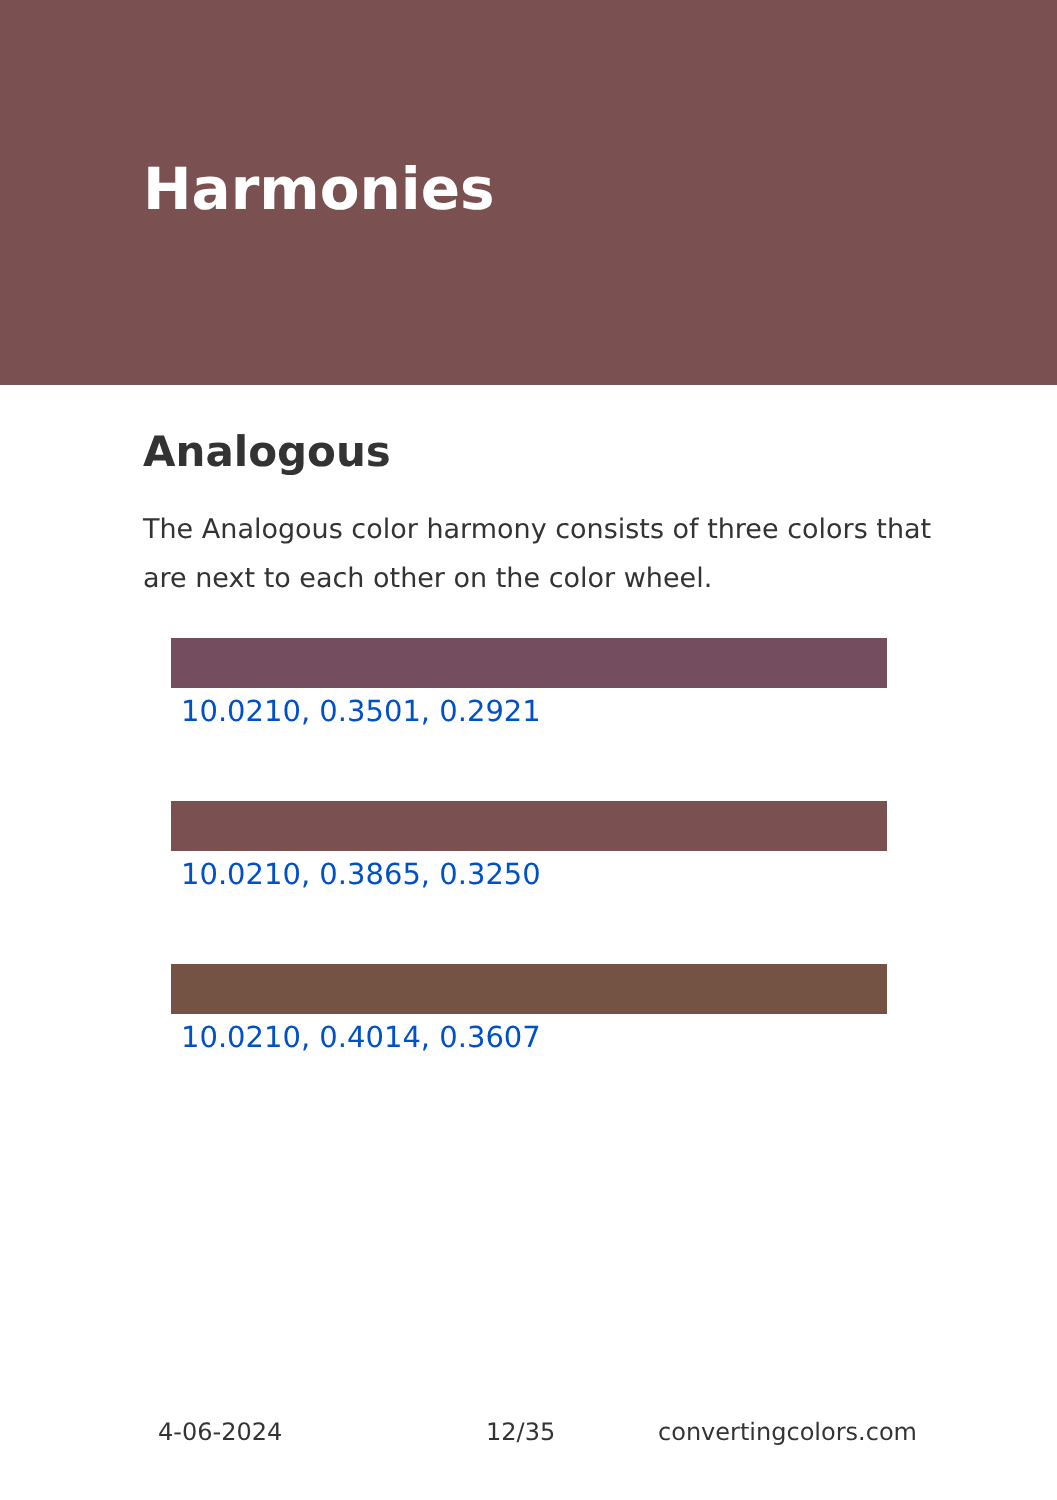Harmonies
Analogous
The Analogous color harmony consists of three colors that are next to each other on the color wheel.
10.0210, 0.3501, 0.2921
10.0210, 0.3865, 0.3250
10.0210, 0.4014, 0.3607
4-06-2024 12/35 convertingcolors.com